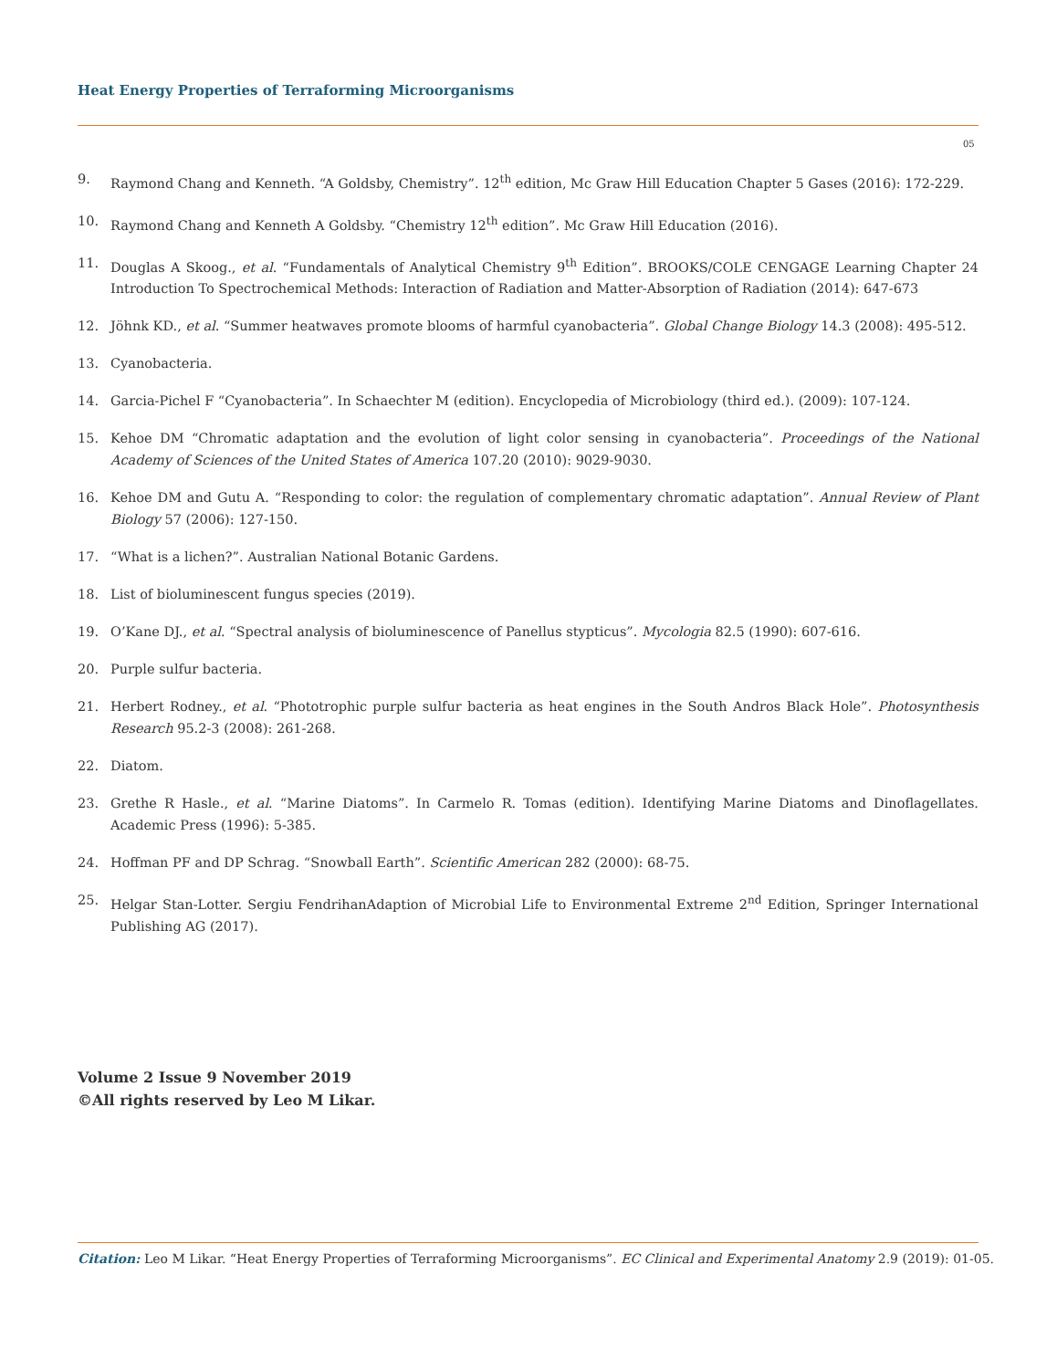Heat Energy Properties of Terraforming Microorganisms
05
9. Raymond Chang and Kenneth. “A Goldsby, Chemistry”. 12<sup>th</sup> edition, Mc Graw Hill Education Chapter 5 Gases (2016): 172-229.
10. Raymond Chang and Kenneth A Goldsby. “Chemistry 12<sup>th</sup> edition”. Mc Graw Hill Education (2016).
11. Douglas A Skoog., et al. “Fundamentals of Analytical Chemistry 9<sup>th</sup> Edition”. BROOKS/COLE CENGAGE Learning Chapter 24 Introduction To Spectrochemical Methods: Interaction of Radiation and Matter-Absorption of Radiation (2014): 647-673
12. Jöhnk KD., et al. “Summer heatwaves promote blooms of harmful cyanobacteria”. Global Change Biology 14.3 (2008): 495-512.
13. Cyanobacteria.
14. Garcia-Pichel F “Cyanobacteria”. In Schaechter M (edition). Encyclopedia of Microbiology (third ed.). (2009): 107-124.
15. Kehoe DM “Chromatic adaptation and the evolution of light color sensing in cyanobacteria”. Proceedings of the National Academy of Sciences of the United States of America 107.20 (2010): 9029-9030.
16. Kehoe DM and Gutu A. “Responding to color: the regulation of complementary chromatic adaptation”. Annual Review of Plant Biology 57 (2006): 127-150.
17. “What is a lichen?”. Australian National Botanic Gardens.
18. List of bioluminescent fungus species (2019).
19. O’Kane DJ., et al. “Spectral analysis of bioluminescence of Panellus stypticus”. Mycologia 82.5 (1990): 607-616.
20. Purple sulfur bacteria.
21. Herbert Rodney., et al. “Phototrophic purple sulfur bacteria as heat engines in the South Andros Black Hole”. Photosynthesis Research 95.2-3 (2008): 261-268.
22. Diatom.
23. Grethe R Hasle., et al. “Marine Diatoms”. In Carmelo R. Tomas (edition). Identifying Marine Diatoms and Dinoflagellates. Academic Press (1996): 5-385.
24. Hoffman PF and DP Schrag. “Snowball Earth”. Scientific American 282 (2000): 68-75.
25. Helgar Stan-Lotter. Sergiu FendrihanAdaption of Microbial Life to Environmental Extreme 2<sup>nd</sup> Edition, Springer International Publishing AG (2017).
Volume 2 Issue 9 November 2019
©All rights reserved by Leo M Likar.
Citation: Leo M Likar. “Heat Energy Properties of Terraforming Microorganisms”. EC Clinical and Experimental Anatomy 2.9 (2019): 01-05.